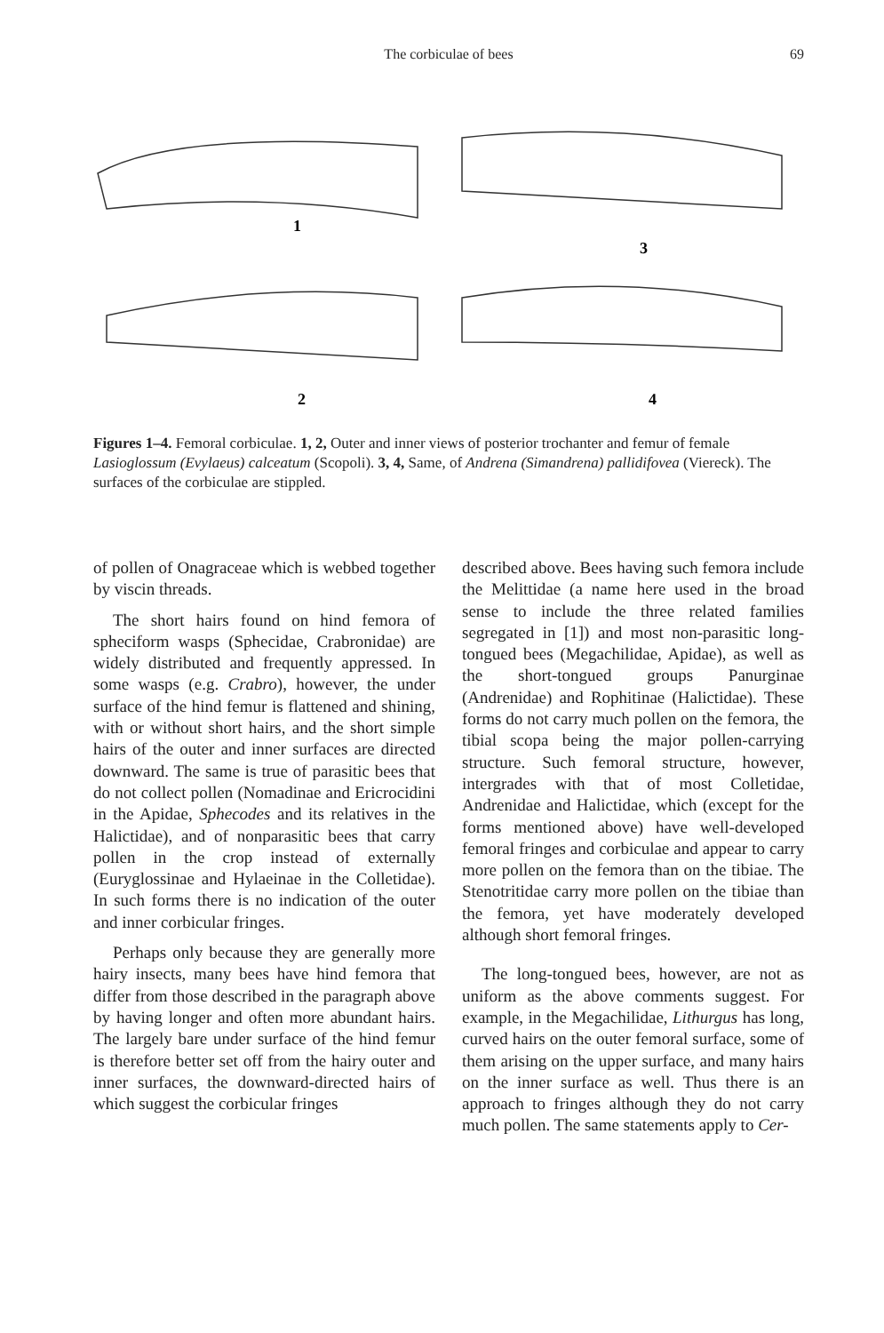The corbiculae of bees 69
1
3
2
4
Figures 1–4. Femoral corbiculae. 1, 2, Outer and inner views of posterior trochanter and femur of female Lasioglossum (Evylaeus) calceatum (Scopoli). 3, 4, Same, of Andrena (Simandrena) pallidifovea (Viereck). The surfaces of the corbiculae are stippled.
of pollen of Onagraceae which is webbed together by viscin threads.
The short hairs found on hind femora of spheciform wasps (Sphecidae, Crabronidae) are widely distributed and frequently appressed. In some wasps (e.g. Crabro), however, the under surface of the hind femur is flattened and shining, with or without short hairs, and the short simple hairs of the outer and inner surfaces are directed downward. The same is true of parasitic bees that do not collect pollen (Nomadinae and Ericrocidini in the Apidae, Sphecodes and its relatives in the Halictidae), and of nonparasitic bees that carry pollen in the crop instead of externally (Euryglossinae and Hylaeinae in the Colletidae). In such forms there is no indication of the outer and inner corbicular fringes.
Perhaps only because they are generally more hairy insects, many bees have hind femora that differ from those described in the paragraph above by having longer and often more abundant hairs. The largely bare under surface of the hind femur is therefore better set off from the hairy outer and inner surfaces, the downward-directed hairs of which suggest the corbicular fringes
described above. Bees having such femora include the Melittidae (a name here used in the broad sense to include the three related families segregated in [1]) and most non-parasitic long-tongued bees (Megachilidae, Apidae), as well as the short-tongued groups Panurginae (Andrenidae) and Rophitinae (Halictidae). These forms do not carry much pollen on the femora, the tibial scopa being the major pollen-carrying structure. Such femoral structure, however, intergrades with that of most Colletidae, Andrenidae and Halictidae, which (except for the forms mentioned above) have well-developed femoral fringes and corbiculae and appear to carry more pollen on the femora than on the tibiae. The Stenotritidae carry more pollen on the tibiae than the femora, yet have moderately developed although short femoral fringes.
The long-tongued bees, however, are not as uniform as the above comments suggest. For example, in the Megachilidae, Lithurgus has long, curved hairs on the outer femoral surface, some of them arising on the upper surface, and many hairs on the inner surface as well. Thus there is an approach to fringes although they do not carry much pollen. The same statements apply to Cer-